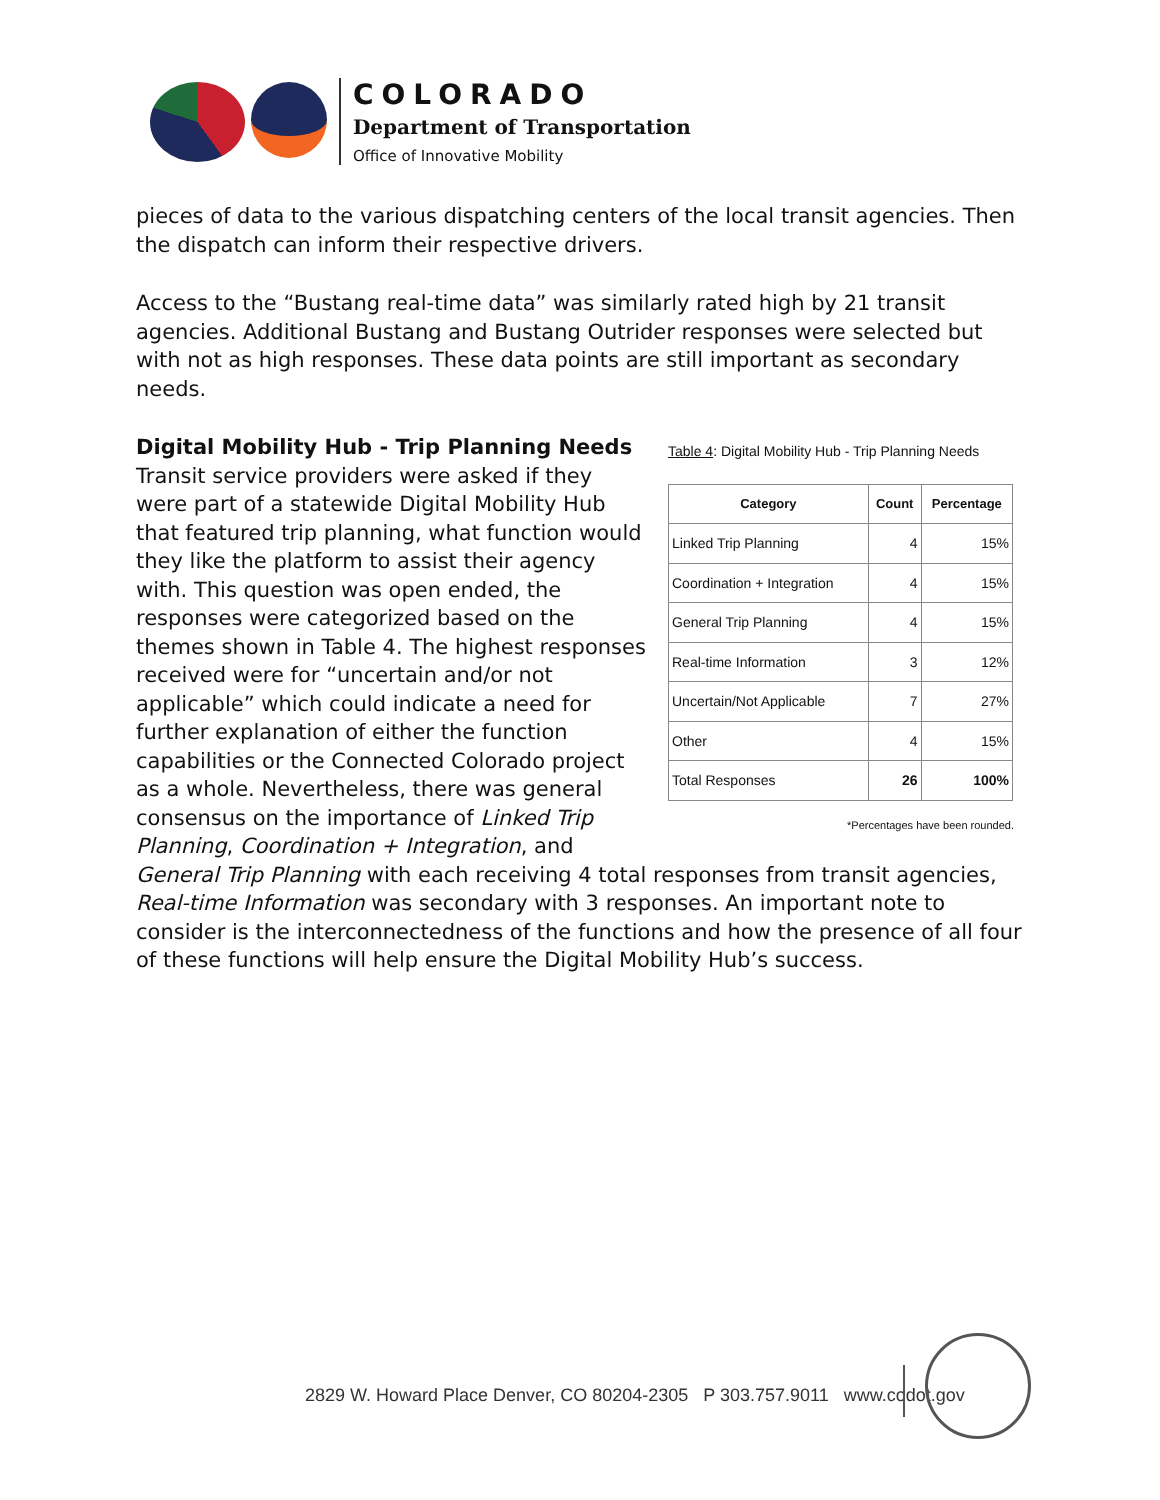COLORADO
Department of Transportation
Office of Innovative Mobility
pieces of data to the various dispatching centers of the local transit agencies. Then the dispatch can inform their respective drivers.
Access to the “Bustang real-time data” was similarly rated high by 21 transit agencies. Additional Bustang and Bustang Outrider responses were selected but with not as high responses. These data points are still important as secondary needs.
Table 4: Digital Mobility Hub - Trip Planning Needs
| Category | Count | Percentage |
| --- | --- | --- |
| Linked Trip Planning | 4 | 15% |
| Coordination + Integration | 4 | 15% |
| General Trip Planning | 4 | 15% |
| Real-time Information | 3 | 12% |
| Uncertain/Not Applicable | 7 | 27% |
| Other | 4 | 15% |
| Total Responses | 26 | 100% |
*Percentages have been rounded.
Digital Mobility Hub - Trip Planning Needs
Transit service providers were asked if they were part of a statewide Digital Mobility Hub that featured trip planning, what function would they like the platform to assist their agency with. This question was open ended, the responses were categorized based on the themes shown in Table 4. The highest responses received were for “uncertain and/or not applicable” which could indicate a need for further explanation of either the function capabilities or the Connected Colorado project as a whole. Nevertheless, there was general consensus on the importance of Linked Trip Planning, Coordination + Integration, and General Trip Planning with each receiving 4 total responses from transit agencies, Real-time Information was secondary with 3 responses. An important note to consider is the interconnectedness of the functions and how the presence of all four of these functions will help ensure the Digital Mobility Hub’s success.
2829 W. Howard Place Denver, CO 80204-2305 P 303.757.9011 www.codot.gov